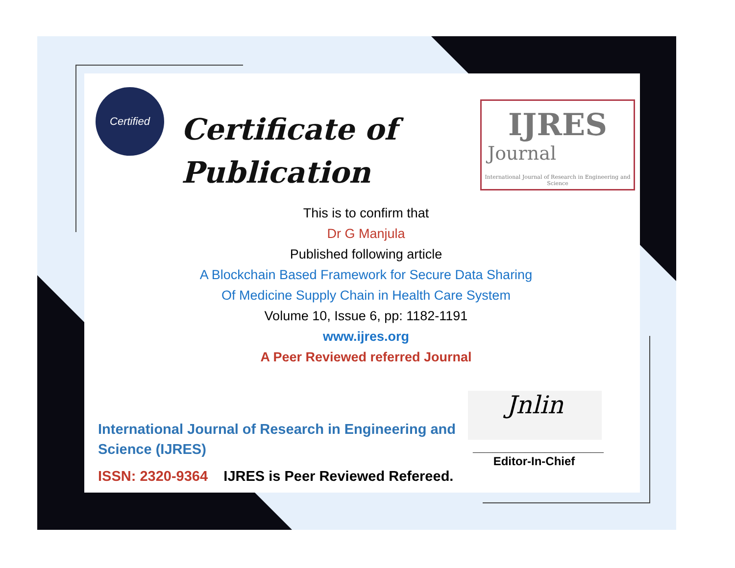Certified
Certificate of
Publication
IJRES
Journal
International Journal of Research in Engineering and Science
This is to confirm that
Dr G Manjula
Published following article
A Blockchain Based Framework for Secure Data Sharing
Of Medicine Supply Chain in Health Care System
Volume 10, Issue 6, pp: 1182-1191
www.ijres.org
A Peer Reviewed referred Journal
Jnlin
____________________
Editor-In-Chief
International Journal of Research in Engineering and Science (IJRES)
ISSN: 2320-9364 IJRES is Peer Reviewed Refereed.